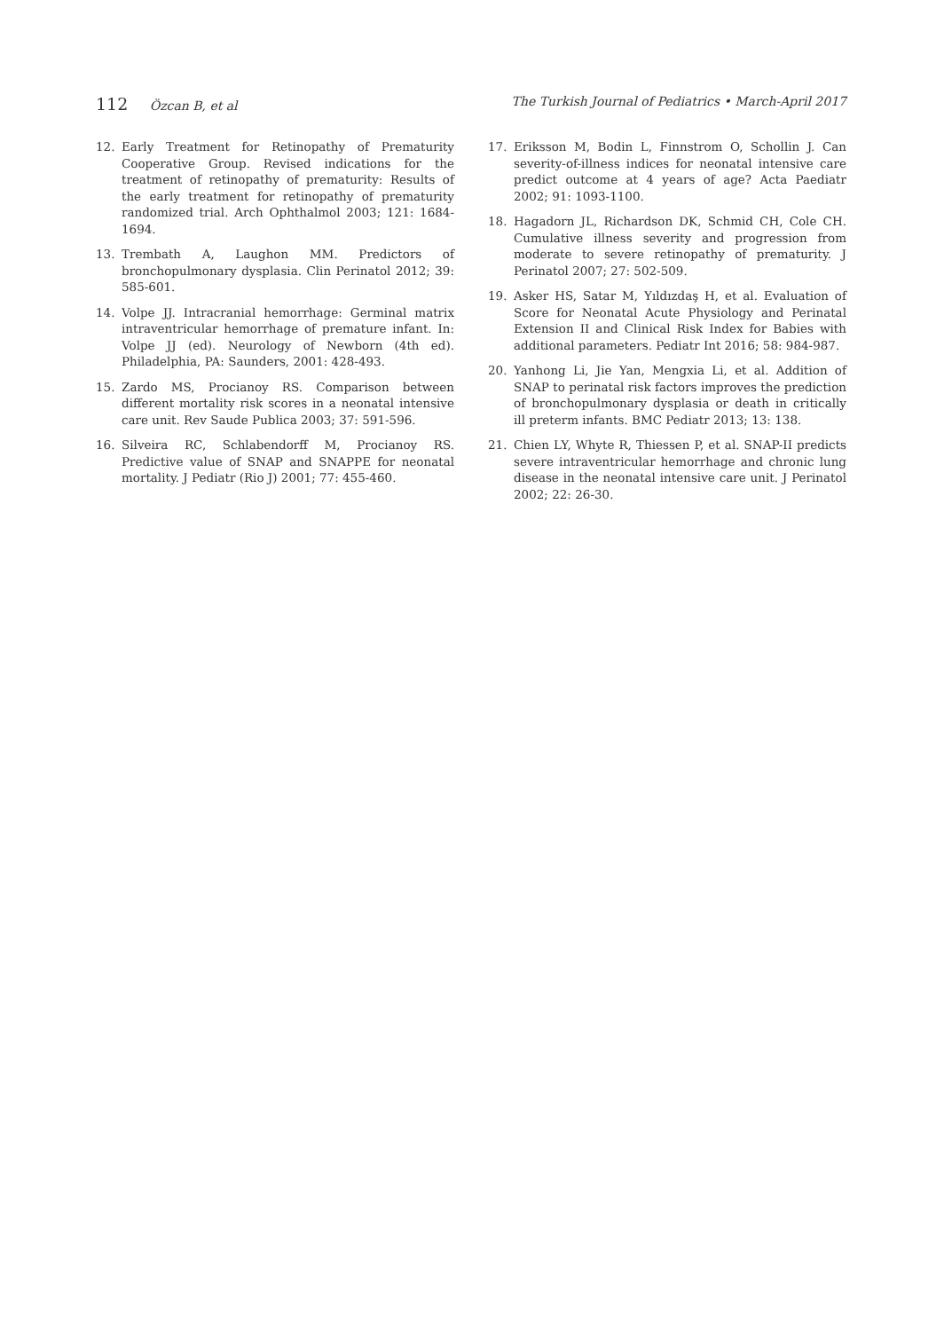112 Özcan B, et al The Turkish Journal of Pediatrics • March-April 2017
12. Early Treatment for Retinopathy of Prematurity Cooperative Group. Revised indications for the treatment of retinopathy of prematurity: Results of the early treatment for retinopathy of prematurity randomized trial. Arch Ophthalmol 2003; 121: 1684-1694.
13. Trembath A, Laughon MM. Predictors of bronchopulmonary dysplasia. Clin Perinatol 2012; 39: 585-601.
14. Volpe JJ. Intracranial hemorrhage: Germinal matrix intraventricular hemorrhage of premature infant. In: Volpe JJ (ed). Neurology of Newborn (4th ed). Philadelphia, PA: Saunders, 2001: 428-493.
15. Zardo MS, Procianoy RS. Comparison between different mortality risk scores in a neonatal intensive care unit. Rev Saude Publica 2003; 37: 591-596.
16. Silveira RC, Schlabendorff M, Procianoy RS. Predictive value of SNAP and SNAPPE for neonatal mortality. J Pediatr (Rio J) 2001; 77: 455-460.
17. Eriksson M, Bodin L, Finnstrom O, Schollin J. Can severity-of-illness indices for neonatal intensive care predict outcome at 4 years of age? Acta Paediatr 2002; 91: 1093-1100.
18. Hagadorn JL, Richardson DK, Schmid CH, Cole CH. Cumulative illness severity and progression from moderate to severe retinopathy of prematurity. J Perinatol 2007; 27: 502-509.
19. Asker HS, Satar M, Yıldızdaş H, et al. Evaluation of Score for Neonatal Acute Physiology and Perinatal Extension II and Clinical Risk Index for Babies with additional parameters. Pediatr Int 2016; 58: 984-987.
20. Yanhong Li, Jie Yan, Mengxia Li, et al. Addition of SNAP to perinatal risk factors improves the prediction of bronchopulmonary dysplasia or death in critically ill preterm infants. BMC Pediatr 2013; 13: 138.
21. Chien LY, Whyte R, Thiessen P, et al. SNAP-II predicts severe intraventricular hemorrhage and chronic lung disease in the neonatal intensive care unit. J Perinatol 2002; 22: 26-30.